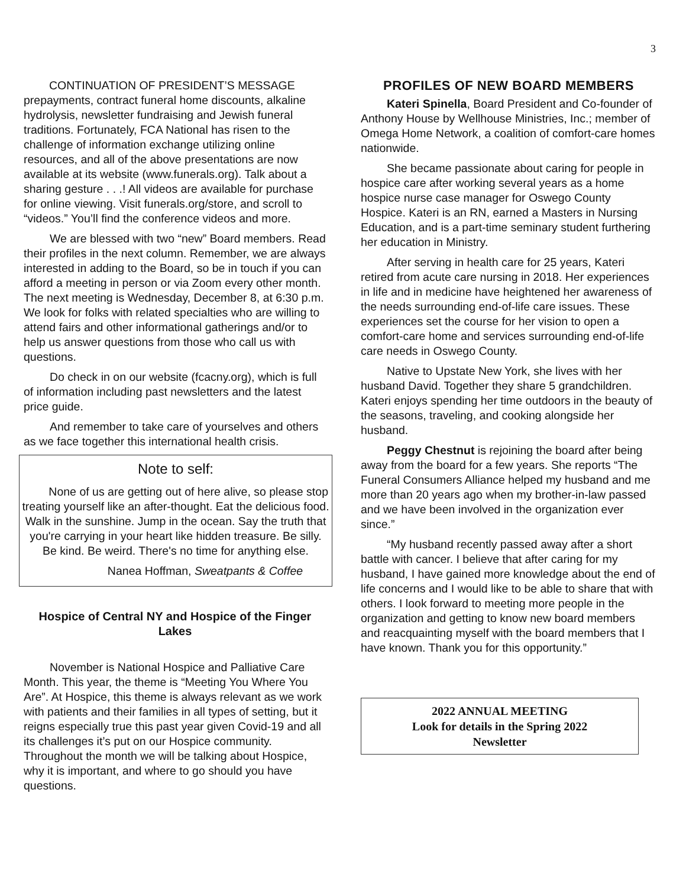3
CONTINUATION OF PRESIDENT’S MESSAGE
prepayments, contract funeral home discounts, alkaline hydrolysis, newsletter fundraising and Jewish funeral traditions. Fortunately, FCA National has risen to the challenge of information exchange utilizing online resources, and all of the above presentations are now available at its website (www.funerals.org). Talk about a sharing gesture . . .! All videos are available for purchase for online viewing. Visit funerals.org/store, and scroll to “videos.” You’ll find the conference videos and more.
We are blessed with two “new” Board members. Read their profiles in the next column. Remember, we are always interested in adding to the Board, so be in touch if you can afford a meeting in person or via Zoom every other month. The next meeting is Wednesday, December 8, at 6:30 p.m. We look for folks with related specialties who are willing to attend fairs and other informational gatherings and/or to help us answer questions from those who call us with questions.
Do check in on our website (fcacny.org), which is full of information including past newsletters and the latest price guide.
And remember to take care of yourselves and others as we face together this international health crisis.
Note to self:
None of us are getting out of here alive, so please stop treating yourself like an after-thought. Eat the delicious food. Walk in the sunshine. Jump in the ocean. Say the truth that you're carrying in your heart like hidden treasure. Be silly. Be kind. Be weird. There's no time for anything else.
Nanea Hoffman, Sweatpants & Coffee
Hospice of Central NY and Hospice of the Finger Lakes
November is National Hospice and Palliative Care Month. This year, the theme is “Meeting You Where You Are”. At Hospice, this theme is always relevant as we work with patients and their families in all types of setting, but it reigns especially true this past year given Covid-19 and all its challenges it’s put on our Hospice community. Throughout the month we will be talking about Hospice, why it is important, and where to go should you have questions.
PROFILES OF NEW BOARD MEMBERS
Kateri Spinella, Board President and Co-founder of Anthony House by Wellhouse Ministries, Inc.; member of Omega Home Network, a coalition of comfort-care homes nationwide.
She became passionate about caring for people in hospice care after working several years as a home hospice nurse case manager for Oswego County Hospice. Kateri is an RN, earned a Masters in Nursing Education, and is a part-time seminary student furthering her education in Ministry.
After serving in health care for 25 years, Kateri retired from acute care nursing in 2018. Her experiences in life and in medicine have heightened her awareness of the needs surrounding end-of-life care issues. These experiences set the course for her vision to open a comfort-care home and services surrounding end-of-life care needs in Oswego County.
Native to Upstate New York, she lives with her husband David. Together they share 5 grandchildren. Kateri enjoys spending her time outdoors in the beauty of the seasons, traveling, and cooking alongside her husband.
Peggy Chestnut is rejoining the board after being away from the board for a few years. She reports “The Funeral Consumers Alliance helped my husband and me more than 20 years ago when my brother-in-law passed and we have been involved in the organization ever since.”
“My husband recently passed away after a short battle with cancer. I believe that after caring for my husband, I have gained more knowledge about the end of life concerns and I would like to be able to share that with others. I look forward to meeting more people in the organization and getting to know new board members and reacquainting myself with the board members that I have known. Thank you for this opportunity.”
2022 ANNUAL MEETING
Look for details in the Spring 2022
Newsletter